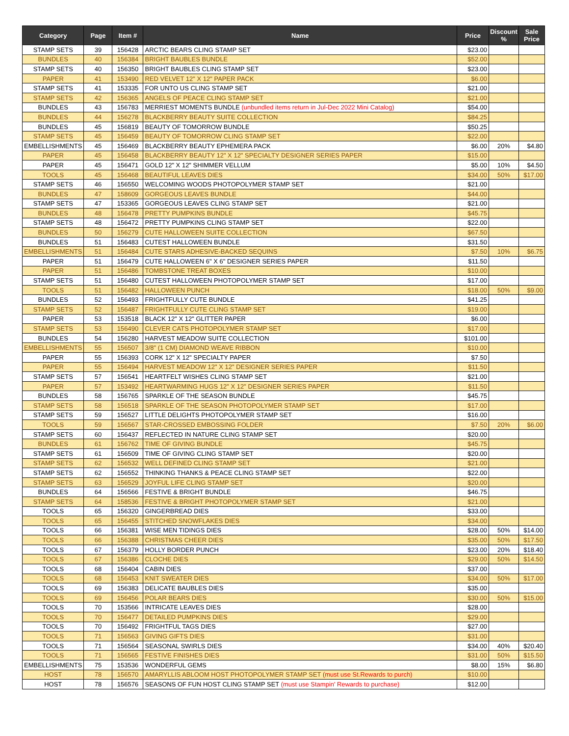| Category | Page | Item # | Name | Price | Discount % | Sale Price |
| --- | --- | --- | --- | --- | --- | --- |
| STAMP SETS | 39 | 156428 | ARCTIC BEARS CLING STAMP SET | $23.00 | | |
| BUNDLES | 40 | 156384 | BRIGHT BAUBLES BUNDLE | $52.00 | | |
| STAMP SETS | 40 | 156350 | BRIGHT BAUBLES CLING STAMP SET | $23.00 | | |
| PAPER | 41 | 153490 | RED VELVET 12" X 12" PAPER PACK | $6.00 | | |
| STAMP SETS | 41 | 153335 | FOR UNTO US CLING STAMP SET | $21.00 | | |
| STAMP SETS | 42 | 156365 | ANGELS OF PEACE CLING STAMP SET | $21.00 | | |
| BUNDLES | 43 | 156783 | MERRIEST MOMENTS BUNDLE (unbundled items return in Jul-Dec 2022 Mini Catalog) | $54.00 | | |
| BUNDLES | 44 | 156278 | BLACKBERRY BEAUTY SUITE COLLECTION | $84.25 | | |
| BUNDLES | 45 | 156819 | BEAUTY OF TOMORROW BUNDLE | $50.25 | | |
| STAMP SETS | 45 | 156459 | BEAUTY OF TOMORROW CLING STAMP SET | $22.00 | | |
| EMBELLISHMENTS | 45 | 156469 | BLACKBERRY BEAUTY EPHEMERA PACK | $6.00 | 20% | $4.80 |
| PAPER | 45 | 156458 | BLACKBERRY BEAUTY 12" X 12" SPECIALTY DESIGNER SERIES PAPER | $15.00 | | |
| PAPER | 45 | 156471 | GOLD 12" X 12" SHIMMER VELLUM | $5.00 | 10% | $4.50 |
| TOOLS | 45 | 156468 | BEAUTIFUL LEAVES DIES | $34.00 | 50% | $17.00 |
| STAMP SETS | 46 | 156550 | WELCOMING WOODS PHOTOPOLYMER STAMP SET | $21.00 | | |
| BUNDLES | 47 | 158609 | GORGEOUS LEAVES BUNDLE | $44.00 | | |
| STAMP SETS | 47 | 153365 | GORGEOUS LEAVES CLING STAMP SET | $21.00 | | |
| BUNDLES | 48 | 156478 | PRETTY PUMPKINS BUNDLE | $45.75 | | |
| STAMP SETS | 48 | 156472 | PRETTY PUMPKINS CLING STAMP SET | $22.00 | | |
| BUNDLES | 50 | 156279 | CUTE HALLOWEEN SUITE COLLECTION | $67.50 | | |
| BUNDLES | 51 | 156483 | CUTEST HALLOWEEN BUNDLE | $31.50 | | |
| EMBELLISHMENTS | 51 | 156484 | CUTE STARS ADHESIVE-BACKED SEQUINS | $7.50 | 10% | $6.75 |
| PAPER | 51 | 156479 | CUTE HALLOWEEN 6" X 6" DESIGNER SERIES PAPER | $11.50 | | |
| PAPER | 51 | 156486 | TOMBSTONE TREAT BOXES | $10.00 | | |
| STAMP SETS | 51 | 156480 | CUTEST HALLOWEEN PHOTOPOLYMER STAMP SET | $17.00 | | |
| TOOLS | 51 | 156482 | HALLOWEEN PUNCH | $18.00 | 50% | $9.00 |
| BUNDLES | 52 | 156493 | FRIGHTFULLY CUTE BUNDLE | $41.25 | | |
| STAMP SETS | 52 | 156487 | FRIGHTFULLY CUTE CLING STAMP SET | $19.00 | | |
| PAPER | 53 | 153518 | BLACK 12" X 12" GLITTER PAPER | $6.00 | | |
| STAMP SETS | 53 | 156490 | CLEVER CATS PHOTOPOLYMER STAMP SET | $17.00 | | |
| BUNDLES | 54 | 156280 | HARVEST MEADOW SUITE COLLECTION | $101.00 | | |
| EMBELLISHMENTS | 55 | 156507 | 3/8" (1 CM) DIAMOND WEAVE RIBBON | $10.00 | | |
| PAPER | 55 | 156393 | CORK 12" X 12" SPECIALTY PAPER | $7.50 | | |
| PAPER | 55 | 156494 | HARVEST MEADOW 12" X 12" DESIGNER SERIES PAPER | $11.50 | | |
| STAMP SETS | 57 | 156541 | HEARTFELT WISHES CLING STAMP SET | $21.00 | | |
| PAPER | 57 | 153492 | HEARTWARMING HUGS 12" X 12" DESIGNER SERIES PAPER | $11.50 | | |
| BUNDLES | 58 | 156765 | SPARKLE OF THE SEASON BUNDLE | $45.75 | | |
| STAMP SETS | 58 | 156518 | SPARKLE OF THE SEASON PHOTOPOLYMER STAMP SET | $17.00 | | |
| STAMP SETS | 59 | 156527 | LITTLE DELIGHTS PHOTOPOLYMER STAMP SET | $16.00 | | |
| TOOLS | 59 | 156567 | STAR-CROSSED EMBOSSING FOLDER | $7.50 | 20% | $6.00 |
| STAMP SETS | 60 | 156437 | REFLECTED IN NATURE CLING STAMP SET | $20.00 | | |
| BUNDLES | 61 | 156762 | TIME OF GIVING BUNDLE | $45.75 | | |
| STAMP SETS | 61 | 156509 | TIME OF GIVING CLING STAMP SET | $20.00 | | |
| STAMP SETS | 62 | 156532 | WELL DEFINED CLING STAMP SET | $21.00 | | |
| STAMP SETS | 62 | 156552 | THINKING THANKS & PEACE CLING STAMP SET | $22.00 | | |
| STAMP SETS | 63 | 156529 | JOYFUL LIFE CLING STAMP SET | $20.00 | | |
| BUNDLES | 64 | 156566 | FESTIVE & BRIGHT BUNDLE | $46.75 | | |
| STAMP SETS | 64 | 158536 | FESTIVE & BRIGHT PHOTOPOLYMER STAMP SET | $21.00 | | |
| TOOLS | 65 | 156320 | GINGERBREAD DIES | $33.00 | | |
| TOOLS | 65 | 156455 | STITCHED SNOWFLAKES DIES | $34.00 | | |
| TOOLS | 66 | 156381 | WISE MEN TIDINGS DIES | $28.00 | 50% | $14.00 |
| TOOLS | 66 | 156388 | CHRISTMAS CHEER DIES | $35.00 | 50% | $17.50 |
| TOOLS | 67 | 156379 | HOLLY BORDER PUNCH | $23.00 | 20% | $18.40 |
| TOOLS | 67 | 156386 | CLOCHE DIES | $29.00 | 50% | $14.50 |
| TOOLS | 68 | 156404 | CABIN DIES | $37.00 | | |
| TOOLS | 68 | 156453 | KNIT SWEATER DIES | $34.00 | 50% | $17.00 |
| TOOLS | 69 | 156383 | DELICATE BAUBLES DIES | $35.00 | | |
| TOOLS | 69 | 156456 | POLAR BEARS DIES | $30.00 | 50% | $15.00 |
| TOOLS | 70 | 153566 | INTRICATE LEAVES DIES | $28.00 | | |
| TOOLS | 70 | 156477 | DETAILED PUMPKINS DIES | $29.00 | | |
| TOOLS | 70 | 156492 | FRIGHTFUL TAGS DIES | $27.00 | | |
| TOOLS | 71 | 156563 | GIVING GIFTS DIES | $31.00 | | |
| TOOLS | 71 | 156564 | SEASONAL SWIRLS DIES | $34.00 | 40% | $20.40 |
| TOOLS | 71 | 156565 | FESTIVE FINISHES DIES | $31.00 | 50% | $15.50 |
| EMBELLISHMENTS | 75 | 153536 | WONDERFUL GEMS | $8.00 | 15% | $6.80 |
| HOST | 78 | 156570 | AMARYLLIS ABLOOM HOST PHOTOPOLYMER STAMP SET (must use St.Rewards to purch) | $10.00 | | |
| HOST | 78 | 156576 | SEASONS OF FUN HOST CLING STAMP SET (must use Stampin' Rewards to purchase) | $12.00 | | |